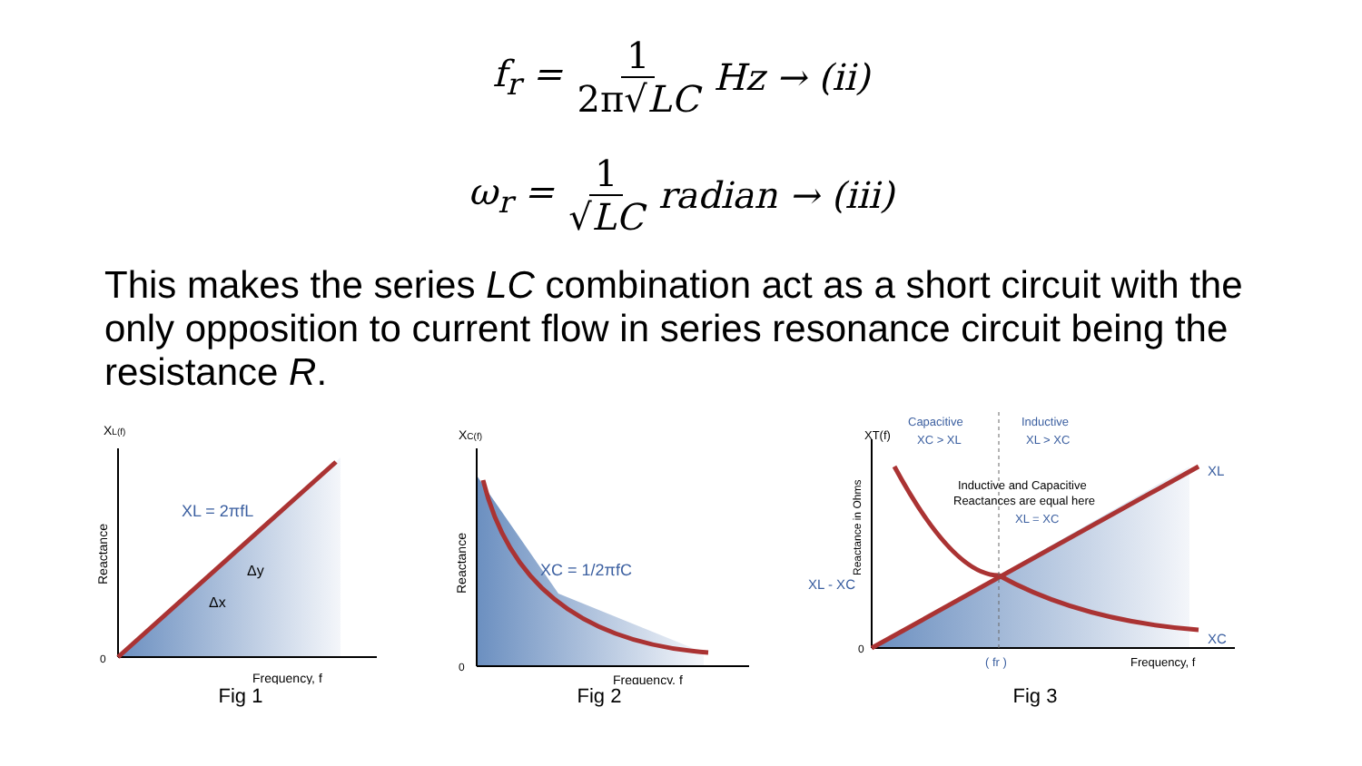f<sub>r</sub> = 1 2π√LC Hz → (ii)
ω<sub>r</sub> = 1 √LC radian → (iii)
This makes the series LC combination act as a short circuit with the only opposition to current flow in series resonance circuit being the resistance R.
XL(f)
Reactance
XL = 2πfL
Δy
Δx
0
Frequency, f
Fig 1
XC(f)
Reactance
XC = 1/2πfC
0
Frequency, f
Fig 2
Capacitive
XC > XL
Inductive
XL > XC
XT(f)
Inductive and Capacitive
Reactances are equal here
XL = XC
XL
XC
XL - XC
Reactance in Ohms
0
( fr )
Frequency, f
Fig 3